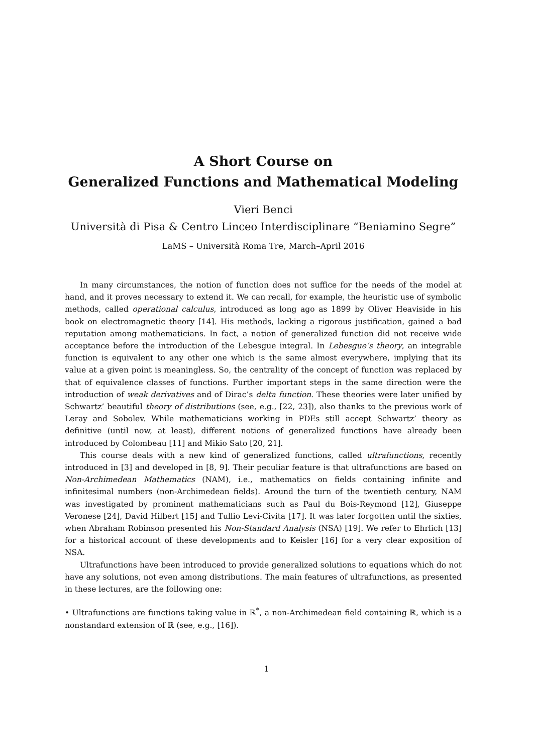A Short Course on
Generalized Functions and Mathematical Modeling
Vieri Benci
Università di Pisa & Centro Linceo Interdisciplinare “Beniamino Segre”
LaMS – Università Roma Tre, March–April 2016
In many circumstances, the notion of function does not suffice for the needs of the model at hand, and it proves necessary to extend it. We can recall, for example, the heuristic use of symbolic methods, called operational calculus, introduced as long ago as 1899 by Oliver Heaviside in his book on electromagnetic theory [14]. His methods, lacking a rigorous justification, gained a bad reputation among mathematicians. In fact, a notion of generalized function did not receive wide acceptance before the introduction of the Lebesgue integral. In Lebesgue’s theory, an integrable function is equivalent to any other one which is the same almost everywhere, implying that its value at a given point is meaningless. So, the centrality of the concept of function was replaced by that of equivalence classes of functions. Further important steps in the same direction were the introduction of weak derivatives and of Dirac’s delta function. These theories were later unified by Schwartz’ beautiful theory of distributions (see, e.g., [22, 23]), also thanks to the previous work of Leray and Sobolev. While mathematicians working in PDEs still accept Schwartz’ theory as definitive (until now, at least), different notions of generalized functions have already been introduced by Colombeau [11] and Mikio Sato [20, 21].
This course deals with a new kind of generalized functions, called ultrafunctions, recently introduced in [3] and developed in [8, 9]. Their peculiar feature is that ultrafunctions are based on Non-Archimedean Mathematics (NAM), i.e., mathematics on fields containing infinite and infinitesimal numbers (non-Archimedean fields). Around the turn of the twentieth century, NAM was investigated by prominent mathematicians such as Paul du Bois-Reymond [12], Giuseppe Veronese [24], David Hilbert [15] and Tullio Levi-Civita [17]. It was later forgotten until the sixties, when Abraham Robinson presented his Non-Standard Analysis (NSA) [19]. We refer to Ehrlich [13] for a historical account of these developments and to Keisler [16] for a very clear exposition of NSA.
Ultrafunctions have been introduced to provide generalized solutions to equations which do not have any solutions, not even among distributions. The main features of ultrafunctions, as presented in these lectures, are the following one:
• Ultrafunctions are functions taking value in ℝ<sup>*</sup>, a non-Archimedean field containing ℝ, which is a nonstandard extension of ℝ (see, e.g., [16]).
1